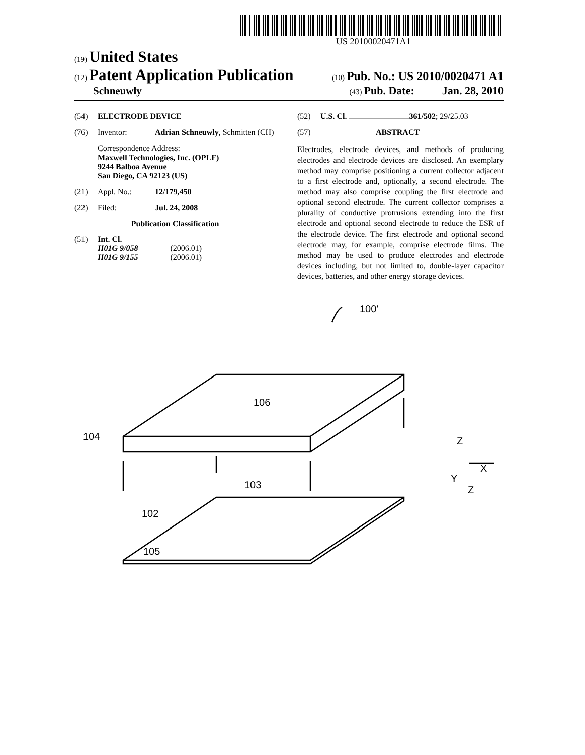US 20100020471A1
(19) United States
(12) Patent Application Publication
(10) Pub. No.: US 2010/0020471 A1
Schneuwly
(43) Pub. Date: Jan. 28, 2010
(54) ELECTRODE DEVICE
(76) Inventor: Adrian Schneuwly, Schmitten (CH)
Correspondence Address:
Maxwell Technologies, Inc. (OPLF)
9244 Balboa Avenue
San Diego, CA 92123 (US)
(21) Appl. No.: 12/179,450
(22) Filed: Jul. 24, 2008
Publication Classification
(51) Int. Cl.
H01G 9/058 (2006.01)
H01G 9/155 (2006.01)
(52) U.S. Cl. .............................. 361/502; 29/25.03
(57) ABSTRACT
Electrodes, electrode devices, and methods of producing electrodes and electrode devices are disclosed. An exemplary method may comprise positioning a current collector adjacent to a first electrode and, optionally, a second electrode. The method may also comprise coupling the first electrode and optional second electrode. The current collector comprises a plurality of conductive protrusions extending into the first electrode and optional second electrode to reduce the ESR of the electrode device. The first electrode and optional second electrode may, for example, comprise electrode films. The method may be used to produce electrodes and electrode devices including, but not limited to, double-layer capacitor devices, batteries, and other energy storage devices.
100'
106
104
103
102
105
Z
X
Y
Z